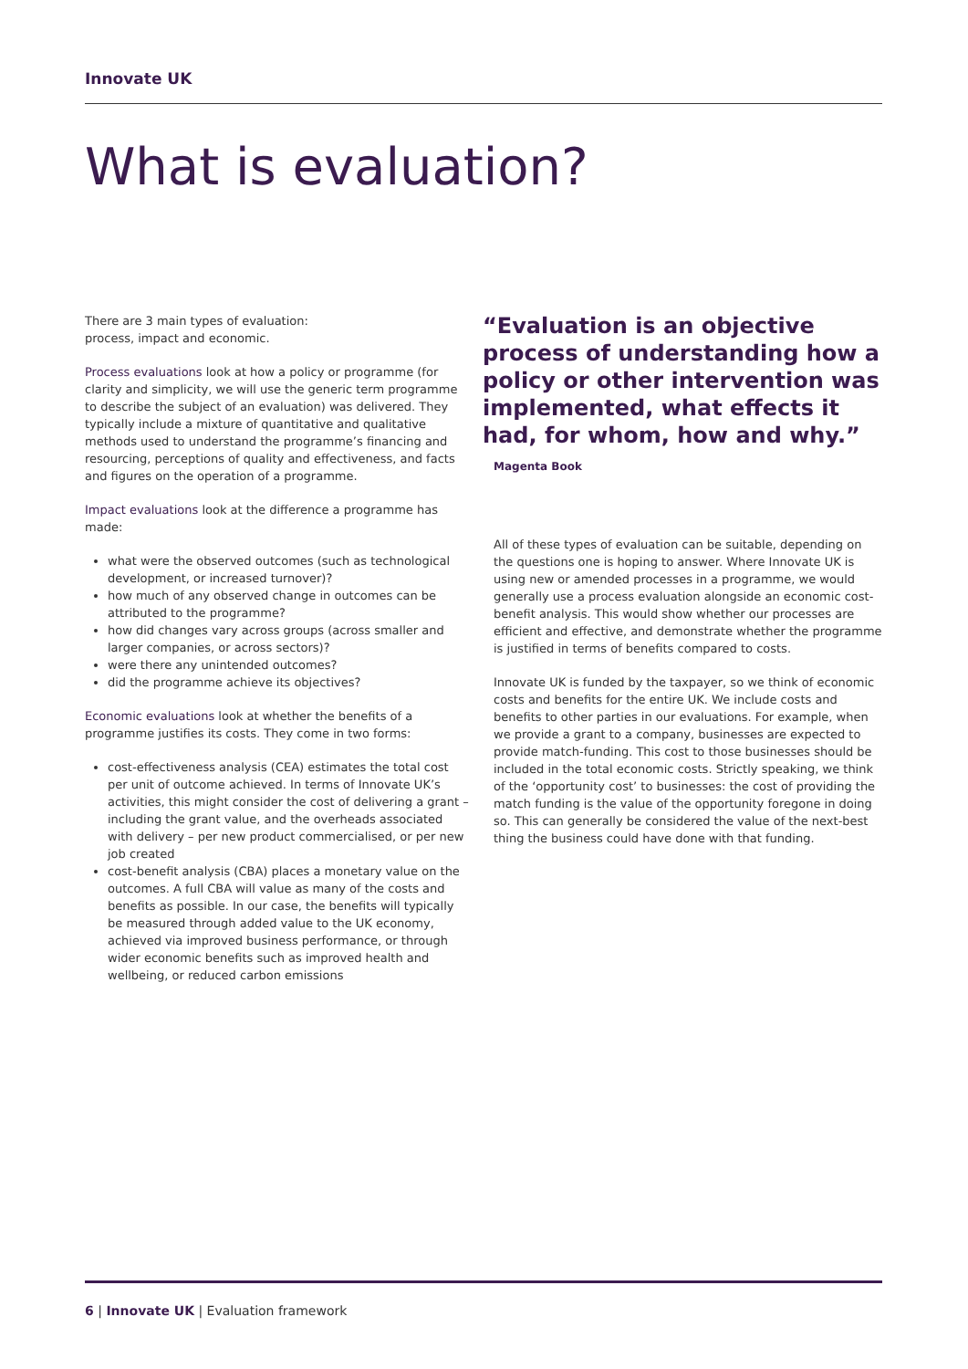Innovate UK
What is evaluation?
There are 3 main types of evaluation:
process, impact and economic.
Process evaluations look at how a policy or programme (for clarity and simplicity, we will use the generic term programme to describe the subject of an evaluation) was delivered. They typically include a mixture of quantitative and qualitative methods used to understand the programme’s financing and resourcing, perceptions of quality and effectiveness, and facts and figures on the operation of a programme.
Impact evaluations look at the difference a programme has made:
what were the observed outcomes (such as technological development, or increased turnover)?
how much of any observed change in outcomes can be attributed to the programme?
how did changes vary across groups (across smaller and larger companies, or across sectors)?
were there any unintended outcomes?
did the programme achieve its objectives?
Economic evaluations look at whether the benefits of a programme justifies its costs. They come in two forms:
cost-effectiveness analysis (CEA) estimates the total cost per unit of outcome achieved. In terms of Innovate UK’s activities, this might consider the cost of delivering a grant – including the grant value, and the overheads associated with delivery – per new product commercialised, or per new job created
cost-benefit analysis (CBA) places a monetary value on the outcomes. A full CBA will value as many of the costs and benefits as possible. In our case, the benefits will typically be measured through added value to the UK economy, achieved via improved business performance, or through wider economic benefits such as improved health and wellbeing, or reduced carbon emissions
“Evaluation is an objective process of understanding how a policy or other intervention was implemented, what effects it had, for whom, how and why.”
Magenta Book
All of these types of evaluation can be suitable, depending on the questions one is hoping to answer. Where Innovate UK is using new or amended processes in a programme, we would generally use a process evaluation alongside an economic cost-benefit analysis. This would show whether our processes are efficient and effective, and demonstrate whether the programme is justified in terms of benefits compared to costs.
Innovate UK is funded by the taxpayer, so we think of economic costs and benefits for the entire UK. We include costs and benefits to other parties in our evaluations. For example, when we provide a grant to a company, businesses are expected to provide match-funding. This cost to those businesses should be included in the total economic costs. Strictly speaking, we think of the ‘opportunity cost’ to businesses: the cost of providing the match funding is the value of the opportunity foregone in doing so. This can generally be considered the value of the next-best thing the business could have done with that funding.
6 | Innovate UK | Evaluation framework